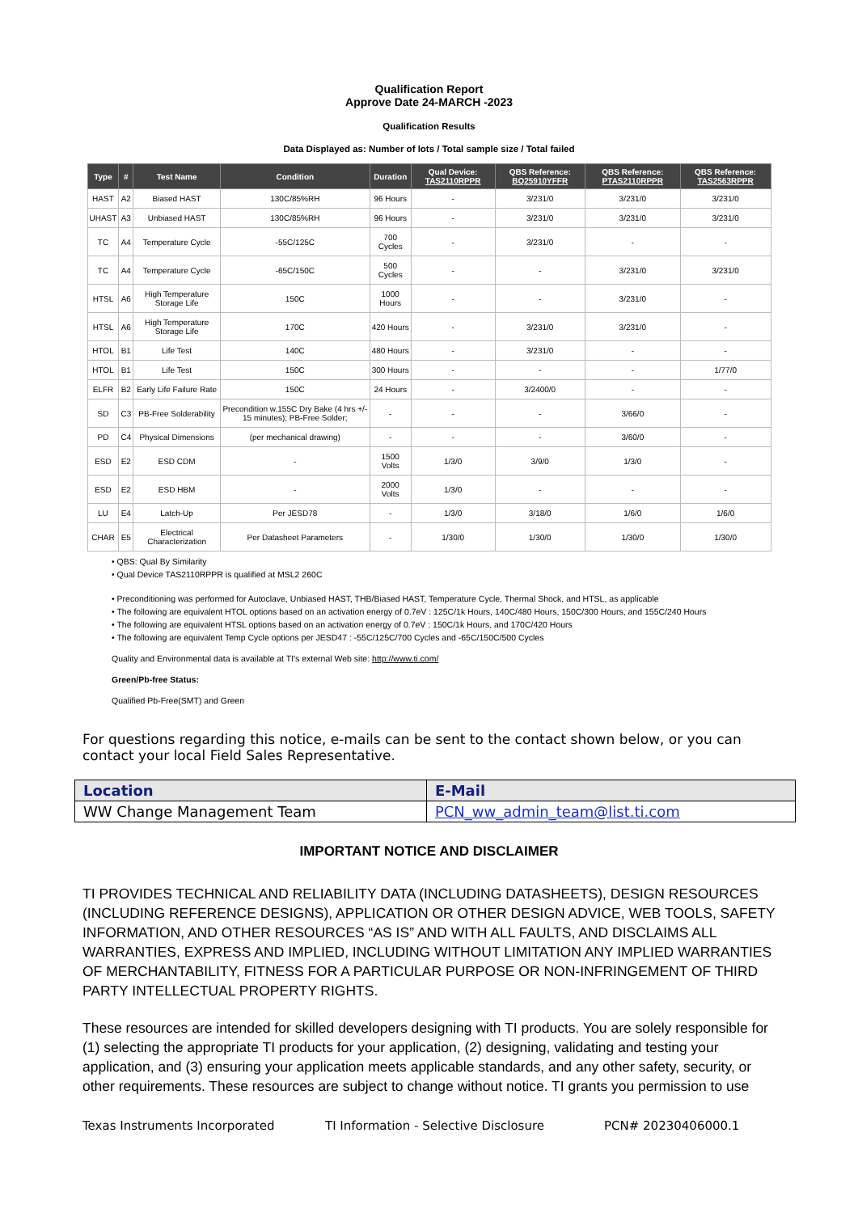Qualification Report
Approve Date 24-MARCH -2023
Qualification Results
Data Displayed as: Number of lots / Total sample size / Total failed
| Type | # | Test Name | Condition | Duration | Qual Device: TAS2110RPPR | QBS Reference: BQ25910YFFR | QBS Reference: PTAS2110RPPR | QBS Reference: TAS2563RPPR |
| --- | --- | --- | --- | --- | --- | --- | --- | --- |
| HAST | A2 | Biased HAST | 130C/85%RH | 96 Hours | - | 3/231/0 | 3/231/0 | 3/231/0 |
| UHAST | A3 | Unbiased HAST | 130C/85%RH | 96 Hours | - | 3/231/0 | 3/231/0 | 3/231/0 |
| TC | A4 | Temperature Cycle | -55C/125C | 700 Cycles | - | 3/231/0 | - | - |
| TC | A4 | Temperature Cycle | -65C/150C | 500 Cycles | - | - | 3/231/0 | 3/231/0 |
| HTSL | A6 | High Temperature Storage Life | 150C | 1000 Hours | - | - | 3/231/0 | - |
| HTSL | A6 | High Temperature Storage Life | 170C | 420 Hours | - | 3/231/0 | 3/231/0 | - |
| HTOL | B1 | Life Test | 140C | 480 Hours | - | 3/231/0 | - | - |
| HTOL | B1 | Life Test | 150C | 300 Hours | - | - | - | 1/77/0 |
| ELFR | B2 | Early Life Failure Rate | 150C | 24 Hours | - | 3/2400/0 | - | - |
| SD | C3 | PB-Free Solderability | Precondition w.155C Dry Bake (4 hrs +/- 15 minutes); PB-Free Solder; | - | - | - | 3/66/0 | - |
| PD | C4 | Physical Dimensions | (per mechanical drawing) | - | - | - | 3/60/0 | - |
| ESD | E2 | ESD CDM | - | 1500 Volts | 1/3/0 | 3/9/0 | 1/3/0 | - |
| ESD | E2 | ESD HBM | - | 2000 Volts | 1/3/0 | - | - | - |
| LU | E4 | Latch-Up | Per JESD78 | - | 1/3/0 | 3/18/0 | 1/6/0 | 1/6/0 |
| CHAR | E5 | Electrical Characterization | Per Datasheet Parameters | - | 1/30/0 | 1/30/0 | 1/30/0 | 1/30/0 |
• QBS: Qual By Similarity
• Qual Device TAS2110RPPR is qualified at MSL2 260C
• Preconditioning was performed for Autoclave, Unbiased HAST, THB/Biased HAST, Temperature Cycle, Thermal Shock, and HTSL, as applicable
• The following are equivalent HTOL options based on an activation energy of 0.7eV : 125C/1k Hours, 140C/480 Hours, 150C/300 Hours, and 155C/240 Hours
• The following are equivalent HTSL options based on an activation energy of 0.7eV : 150C/1k Hours, and 170C/420 Hours
• The following are equivalent Temp Cycle options per JESD47 : -55C/125C/700 Cycles and -65C/150C/500 Cycles
Quality and Environmental data is available at TI's external Web site: http://www.ti.com/
Green/Pb-free Status:
Qualified Pb-Free(SMT) and Green
For questions regarding this notice, e-mails can be sent to the contact shown below, or you can contact your local Field Sales Representative.
| Location | E-Mail |
| --- | --- |
| WW Change Management Team | PCN_ww_admin_team@list.ti.com |
IMPORTANT NOTICE AND DISCLAIMER
TI PROVIDES TECHNICAL AND RELIABILITY DATA (INCLUDING DATASHEETS), DESIGN RESOURCES (INCLUDING REFERENCE DESIGNS), APPLICATION OR OTHER DESIGN ADVICE, WEB TOOLS, SAFETY INFORMATION, AND OTHER RESOURCES “AS IS” AND WITH ALL FAULTS, AND DISCLAIMS ALL WARRANTIES, EXPRESS AND IMPLIED, INCLUDING WITHOUT LIMITATION ANY IMPLIED WARRANTIES OF MERCHANTABILITY, FITNESS FOR A PARTICULAR PURPOSE OR NON-INFRINGEMENT OF THIRD PARTY INTELLECTUAL PROPERTY RIGHTS.
These resources are intended for skilled developers designing with TI products. You are solely responsible for (1) selecting the appropriate TI products for your application, (2) designing, validating and testing your application, and (3) ensuring your application meets applicable standards, and any other safety, security, or other requirements. These resources are subject to change without notice. TI grants you permission to use
Texas Instruments Incorporated TI Information - Selective Disclosure PCN# 20230406000.1